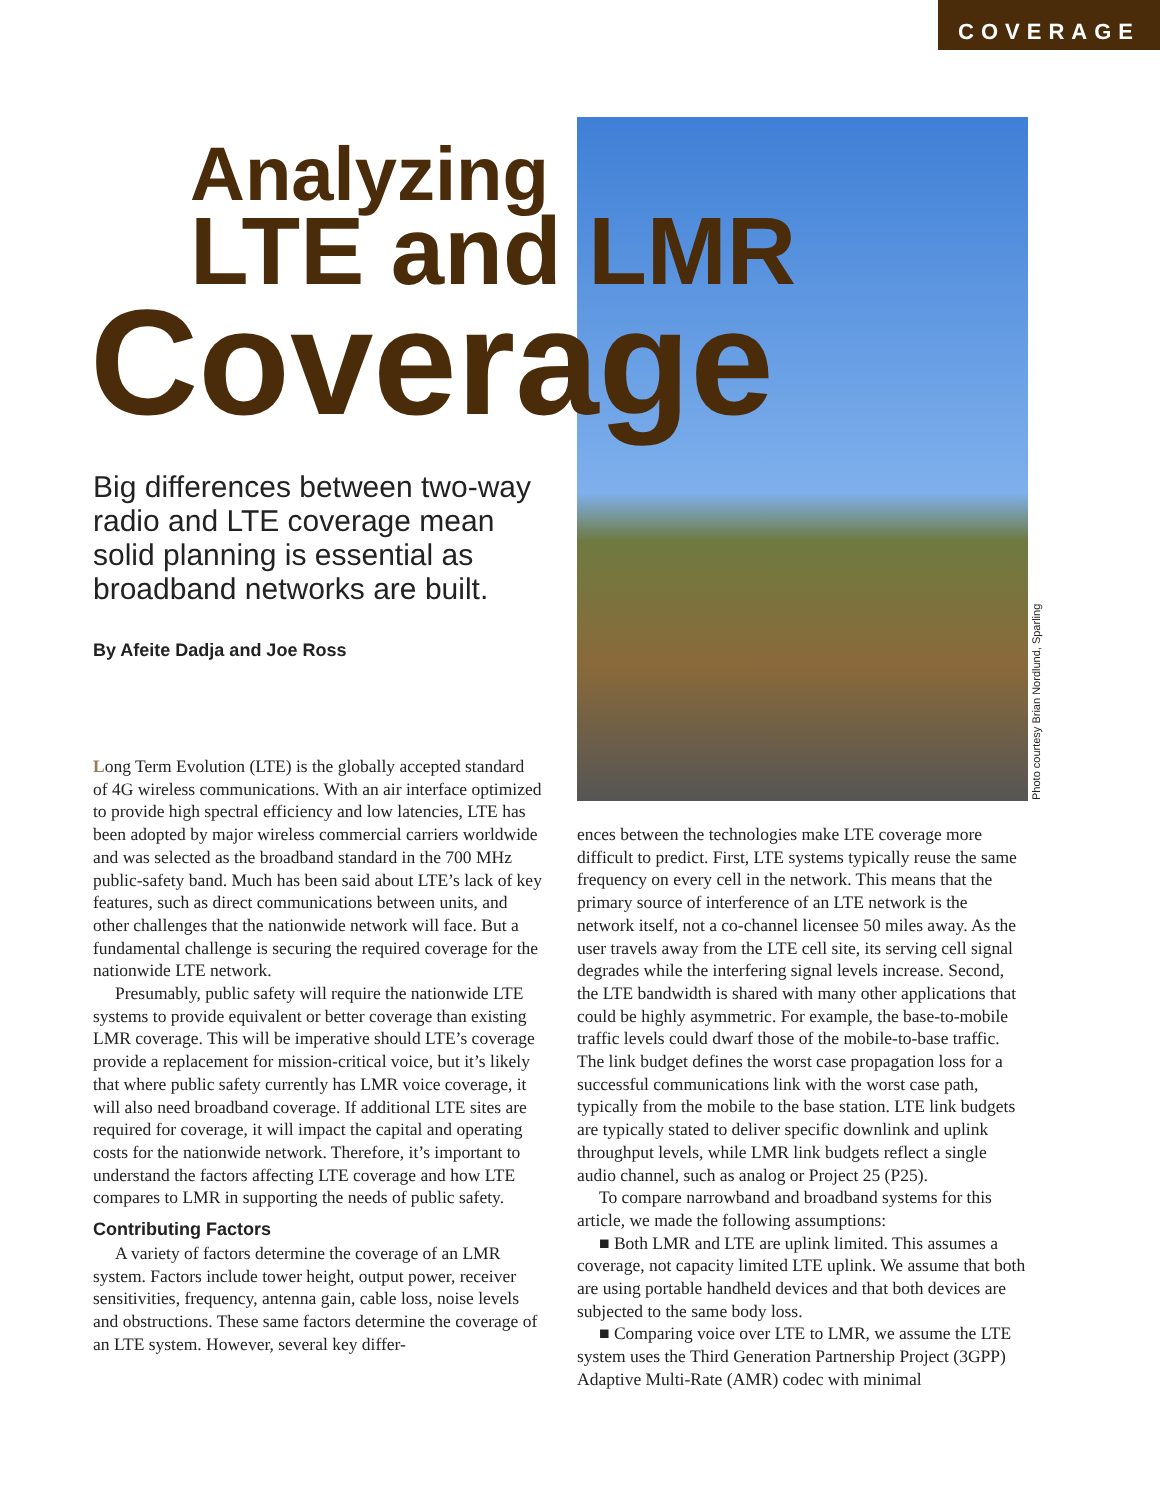COVERAGE
Photo courtesy Brian Nordlund, Sparling
Analyzing
LTE and LMR
Coverage
Big differences between two-way radio and LTE coverage mean solid planning is essential as broadband networks are built.
By Afeite Dadja and Joe Ross
Long Term Evolution (LTE) is the globally accepted standard of 4G wireless communications. With an air interface optimized to provide high spectral efficiency and low latencies, LTE has been adopted by major wireless commercial carriers worldwide and was selected as the broadband standard in the 700 MHz public-safety band. Much has been said about LTE’s lack of key features, such as direct communications between units, and other challenges that the nationwide network will face. But a fundamental challenge is securing the required coverage for the nationwide LTE network.
Presumably, public safety will require the nationwide LTE systems to provide equivalent or better coverage than existing LMR coverage. This will be imperative should LTE’s coverage provide a replacement for mission-critical voice, but it’s likely that where public safety currently has LMR voice coverage, it will also need broadband coverage. If additional LTE sites are required for coverage, it will impact the capital and operating costs for the nationwide network. Therefore, it’s important to understand the factors affecting LTE coverage and how LTE compares to LMR in supporting the needs of public safety.
Contributing Factors
A variety of factors determine the coverage of an LMR system. Factors include tower height, output power, receiver sensitivities, frequency, antenna gain, cable loss, noise levels and obstructions. These same factors determine the coverage of an LTE system. However, several key differ-
ences between the technologies make LTE coverage more difficult to predict. First, LTE systems typically reuse the same frequency on every cell in the network. This means that the primary source of interference of an LTE network is the network itself, not a co-channel licensee 50 miles away. As the user travels away from the LTE cell site, its serving cell signal degrades while the interfering signal levels increase. Second, the LTE bandwidth is shared with many other applications that could be highly asymmetric. For example, the base-to-mobile traffic levels could dwarf those of the mobile-to-base traffic. The link budget defines the worst case propagation loss for a successful communications link with the worst case path, typically from the mobile to the base station. LTE link budgets are typically stated to deliver specific downlink and uplink throughput levels, while LMR link budgets reflect a single audio channel, such as analog or Project 25 (P25).
To compare narrowband and broadband systems for this article, we made the following assumptions:
■ Both LMR and LTE are uplink limited. This assumes a coverage, not capacity limited LTE uplink. We assume that both are using portable handheld devices and that both devices are subjected to the same body loss.
■ Comparing voice over LTE to LMR, we assume the LTE system uses the Third Generation Partnership Project (3GPP) Adaptive Multi-Rate (AMR) codec with minimal